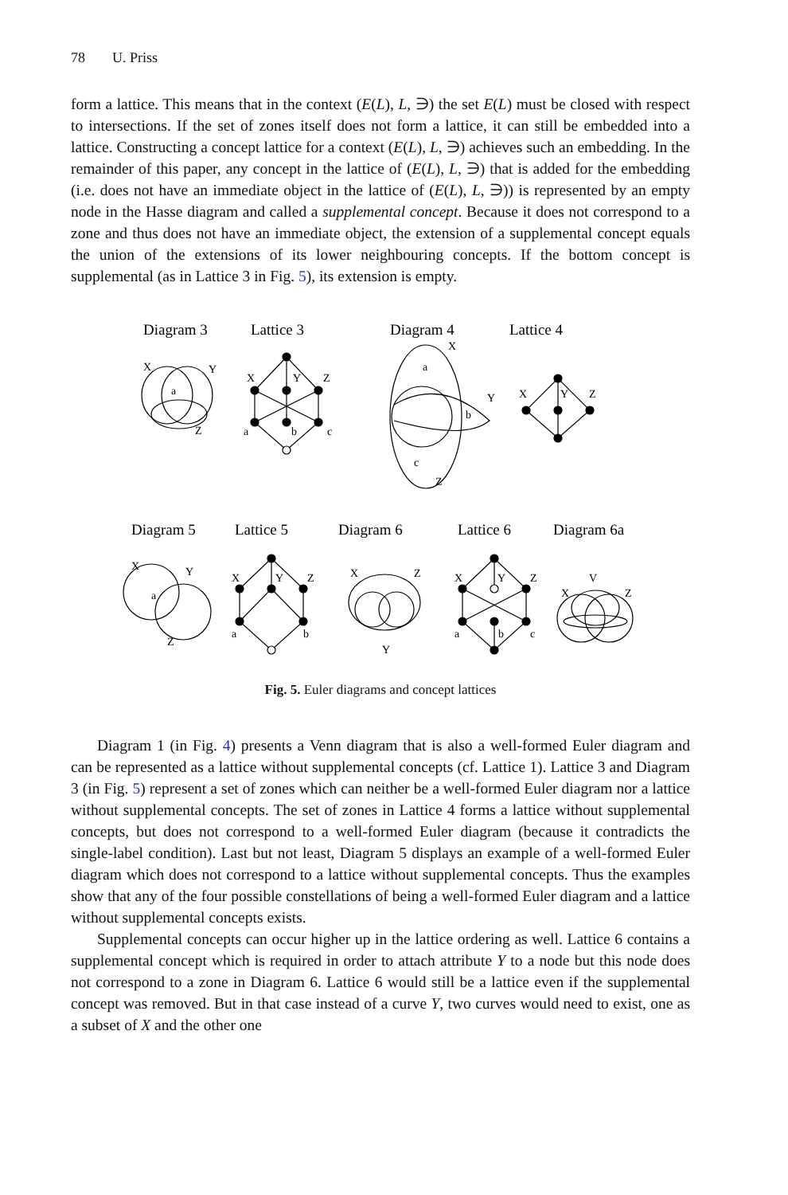78 U. Priss
form a lattice. This means that in the context (E(L), L, ∋) the set E(L) must be closed with respect to intersections. If the set of zones itself does not form a lattice, it can still be embedded into a lattice. Constructing a concept lattice for a context (E(L), L, ∋) achieves such an embedding. In the remainder of this paper, any concept in the lattice of (E(L), L, ∋) that is added for the embedding (i.e. does not have an immediate object in the lattice of (E(L), L, ∋)) is represented by an empty node in the Hasse diagram and called a supplemental concept. Because it does not correspond to a zone and thus does not have an immediate object, the extension of a supplemental concept equals the union of the extensions of its lower neighbouring concepts. If the bottom concept is supplemental (as in Lattice 3 in Fig. 5), its extension is empty.
Diagram 3
Lattice 3
Diagram 4
Lattice 4
Diagram 5
Lattice 5
Diagram 6
Lattice 6
Diagram 6a
X
Y
a
Z
X
Y
Z
a
b
c
X
a
Y
b
c
Z
X
Y
Z
X
Y
a
Z
X
Y
Z
a
b
X
Z
Y
X
Y
Z
a
b
c
V
X
Z
Fig. 5. Euler diagrams and concept lattices
Diagram 1 (in Fig. 4) presents a Venn diagram that is also a well-formed Euler diagram and can be represented as a lattice without supplemental concepts (cf. Lattice 1). Lattice 3 and Diagram 3 (in Fig. 5) represent a set of zones which can neither be a well-formed Euler diagram nor a lattice without supplemental concepts. The set of zones in Lattice 4 forms a lattice without supplemental concepts, but does not correspond to a well-formed Euler diagram (because it contradicts the single-label condition). Last but not least, Diagram 5 displays an example of a well-formed Euler diagram which does not correspond to a lattice without supplemental concepts. Thus the examples show that any of the four possible constellations of being a well-formed Euler diagram and a lattice without supplemental concepts exists.
Supplemental concepts can occur higher up in the lattice ordering as well. Lattice 6 contains a supplemental concept which is required in order to attach attribute Y to a node but this node does not correspond to a zone in Diagram 6. Lattice 6 would still be a lattice even if the supplemental concept was removed. But in that case instead of a curve Y, two curves would need to exist, one as a subset of X and the other one